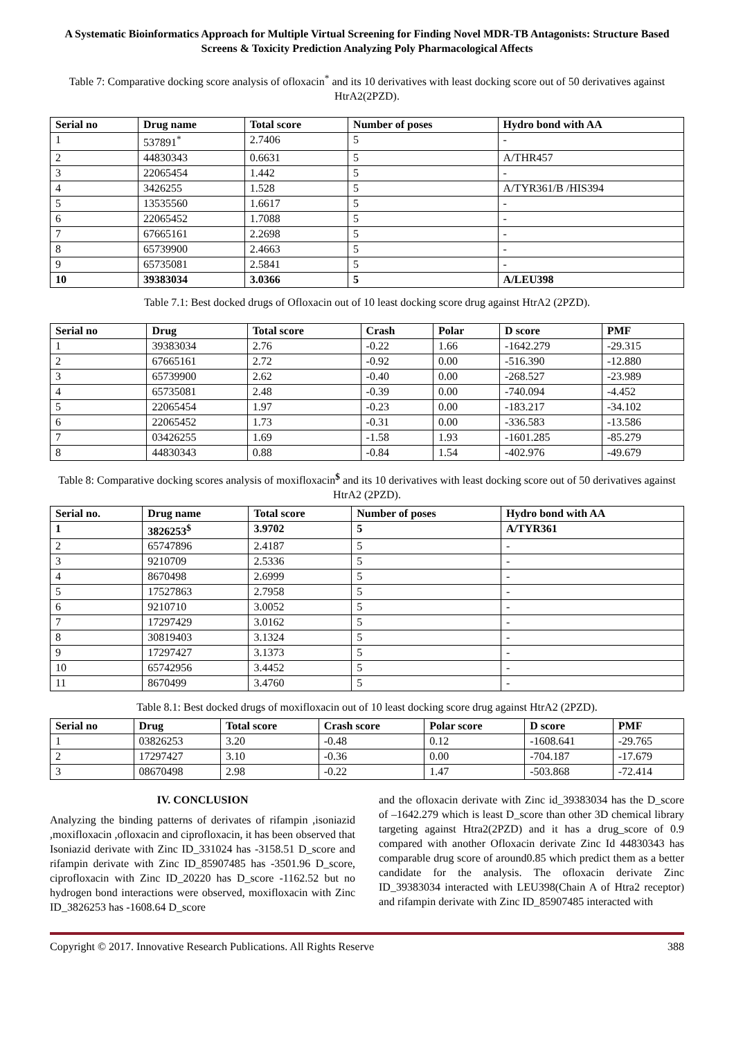A Systematic Bioinformatics Approach for Multiple Virtual Screening for Finding Novel MDR-TB Antagonists: Structure Based Screens & Toxicity Prediction Analyzing Poly Pharmacological Affects
Table 7: Comparative docking score analysis of ofloxacin<sup>*</sup> and its 10 derivatives with least docking score out of 50 derivatives against HtrA2(2PZD).
| Serial no | Drug name | Total score | Number of poses | Hydro bond with AA |
| --- | --- | --- | --- | --- |
| 1 | 537891<sup>*</sup> | 2.7406 | 5 | - |
| 2 | 44830343 | 0.6631 | 5 | A/THR457 |
| 3 | 22065454 | 1.442 | 5 | - |
| 4 | 3426255 | 1.528 | 5 | A/TYR361/B /HIS394 |
| 5 | 13535560 | 1.6617 | 5 | - |
| 6 | 22065452 | 1.7088 | 5 | - |
| 7 | 67665161 | 2.2698 | 5 | - |
| 8 | 65739900 | 2.4663 | 5 | - |
| 9 | 65735081 | 2.5841 | 5 | - |
| 10 | 39383034 | 3.0366 | 5 | A/LEU398 |
Table 7.1: Best docked drugs of Ofloxacin out of 10 least docking score drug against HtrA2 (2PZD).
| Serial no | Drug | Total score | Crash | Polar | D score | PMF |
| --- | --- | --- | --- | --- | --- | --- |
| 1 | 39383034 | 2.76 | -0.22 | 1.66 | -1642.279 | -29.315 |
| 2 | 67665161 | 2.72 | -0.92 | 0.00 | -516.390 | -12.880 |
| 3 | 65739900 | 2.62 | -0.40 | 0.00 | -268.527 | -23.989 |
| 4 | 65735081 | 2.48 | -0.39 | 0.00 | -740.094 | -4.452 |
| 5 | 22065454 | 1.97 | -0.23 | 0.00 | -183.217 | -34.102 |
| 6 | 22065452 | 1.73 | -0.31 | 0.00 | -336.583 | -13.586 |
| 7 | 03426255 | 1.69 | -1.58 | 1.93 | -1601.285 | -85.279 |
| 8 | 44830343 | 0.88 | -0.84 | 1.54 | -402.976 | -49.679 |
Table 8: Comparative docking scores analysis of moxifloxacin<sup>$</sup> and its 10 derivatives with least docking score out of 50 derivatives against HtrA2 (2PZD).
| Serial no. | Drug name | Total score | Number of poses | Hydro bond with AA |
| --- | --- | --- | --- | --- |
| 1 | 3826253<sup>$</sup> | 3.9702 | 5 | A/TYR361 |
| 2 | 65747896 | 2.4187 | 5 | - |
| 3 | 9210709 | 2.5336 | 5 | - |
| 4 | 8670498 | 2.6999 | 5 | - |
| 5 | 17527863 | 2.7958 | 5 | - |
| 6 | 9210710 | 3.0052 | 5 | - |
| 7 | 17297429 | 3.0162 | 5 | - |
| 8 | 30819403 | 3.1324 | 5 | - |
| 9 | 17297427 | 3.1373 | 5 | - |
| 10 | 65742956 | 3.4452 | 5 | - |
| 11 | 8670499 | 3.4760 | 5 | - |
Table 8.1: Best docked drugs of moxifloxacin out of 10 least docking score drug against HtrA2 (2PZD).
| Serial no | Drug | Total score | Crash score | Polar score | D score | PMF |
| --- | --- | --- | --- | --- | --- | --- |
| 1 | 03826253 | 3.20 | -0.48 | 0.12 | -1608.641 | -29.765 |
| 2 | 17297427 | 3.10 | -0.36 | 0.00 | -704.187 | -17.679 |
| 3 | 08670498 | 2.98 | -0.22 | 1.47 | -503.868 | -72.414 |
IV. CONCLUSION
Analyzing the binding patterns of derivates of rifampin ,isoniazid ,moxifloxacin ,ofloxacin and ciprofloxacin, it has been observed that Isoniazid derivate with Zinc ID_331024 has -3158.51 D_score and rifampin derivate with Zinc ID_85907485 has -3501.96 D_score, ciprofloxacin with Zinc ID_20220 has D_score -1162.52 but no hydrogen bond interactions were observed, moxifloxacin with Zinc ID_3826253 has -1608.64 D_score
and the ofloxacin derivate with Zinc id_39383034 has the D_score of –1642.279 which is least D_score than other 3D chemical library targeting against Htra2(2PZD) and it has a drug_score of 0.9 compared with another Ofloxacin derivate Zinc Id 44830343 has comparable drug score of around0.85 which predict them as a better candidate for the analysis. The ofloxacin derivate Zinc ID_39383034 interacted with LEU398(Chain A of Htra2 receptor) and rifampin derivate with Zinc ID_85907485 interacted with
Copyright © 2017. Innovative Research Publications. All Rights Reserve 388